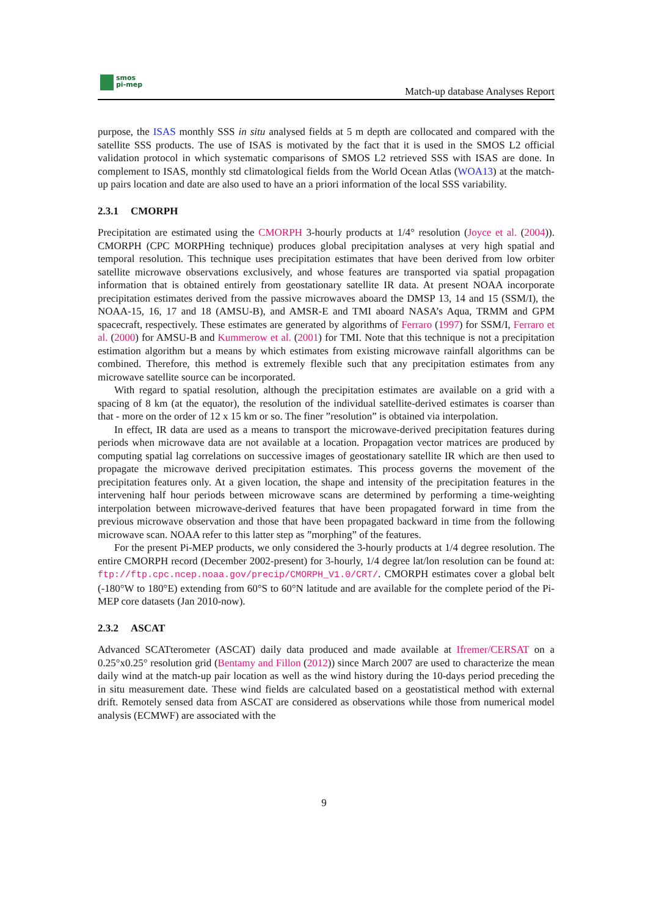smos
pi-mep
Match-up database Analyses Report
purpose, the ISAS monthly SSS in situ analysed fields at 5 m depth are collocated and compared with the satellite SSS products. The use of ISAS is motivated by the fact that it is used in the SMOS L2 official validation protocol in which systematic comparisons of SMOS L2 retrieved SSS with ISAS are done. In complement to ISAS, monthly std climatological fields from the World Ocean Atlas (WOA13) at the match-up pairs location and date are also used to have an a priori information of the local SSS variability.
2.3.1 CMORPH
Precipitation are estimated using the CMORPH 3-hourly products at 1/4° resolution (Joyce et al. (2004)). CMORPH (CPC MORPHing technique) produces global precipitation analyses at very high spatial and temporal resolution. This technique uses precipitation estimates that have been derived from low orbiter satellite microwave observations exclusively, and whose features are transported via spatial propagation information that is obtained entirely from geostationary satellite IR data. At present NOAA incorporate precipitation estimates derived from the passive microwaves aboard the DMSP 13, 14 and 15 (SSM/I), the NOAA-15, 16, 17 and 18 (AMSU-B), and AMSR-E and TMI aboard NASA’s Aqua, TRMM and GPM spacecraft, respectively. These estimates are generated by algorithms of Ferraro (1997) for SSM/I, Ferraro et al. (2000) for AMSU-B and Kummerow et al. (2001) for TMI. Note that this technique is not a precipitation estimation algorithm but a means by which estimates from existing microwave rainfall algorithms can be combined. Therefore, this method is extremely flexible such that any precipitation estimates from any microwave satellite source can be incorporated.
With regard to spatial resolution, although the precipitation estimates are available on a grid with a spacing of 8 km (at the equator), the resolution of the individual satellite-derived estimates is coarser than that - more on the order of 12 x 15 km or so. The finer ”resolution” is obtained via interpolation.
In effect, IR data are used as a means to transport the microwave-derived precipitation features during periods when microwave data are not available at a location. Propagation vector matrices are produced by computing spatial lag correlations on successive images of geostationary satellite IR which are then used to propagate the microwave derived precipitation estimates. This process governs the movement of the precipitation features only. At a given location, the shape and intensity of the precipitation features in the intervening half hour periods between microwave scans are determined by performing a time-weighting interpolation between microwave-derived features that have been propagated forward in time from the previous microwave observation and those that have been propagated backward in time from the following microwave scan. NOAA refer to this latter step as ”morphing” of the features.
For the present Pi-MEP products, we only considered the 3-hourly products at 1/4 degree resolution. The entire CMORPH record (December 2002-present) for 3-hourly, 1/4 degree lat/lon resolution can be found at: ftp://ftp.cpc.ncep.noaa.gov/precip/CMORPH_V1.0/CRT/. CMORPH estimates cover a global belt (-180°W to 180°E) extending from 60°S to 60°N latitude and are available for the complete period of the Pi-MEP core datasets (Jan 2010-now).
2.3.2 ASCAT
Advanced SCATterometer (ASCAT) daily data produced and made available at Ifremer/CERSAT on a 0.25°x0.25° resolution grid (Bentamy and Fillon (2012)) since March 2007 are used to characterize the mean daily wind at the match-up pair location as well as the wind history during the 10-days period preceding the in situ measurement date. These wind fields are calculated based on a geostatistical method with external drift. Remotely sensed data from ASCAT are considered as observations while those from numerical model analysis (ECMWF) are associated with the
9